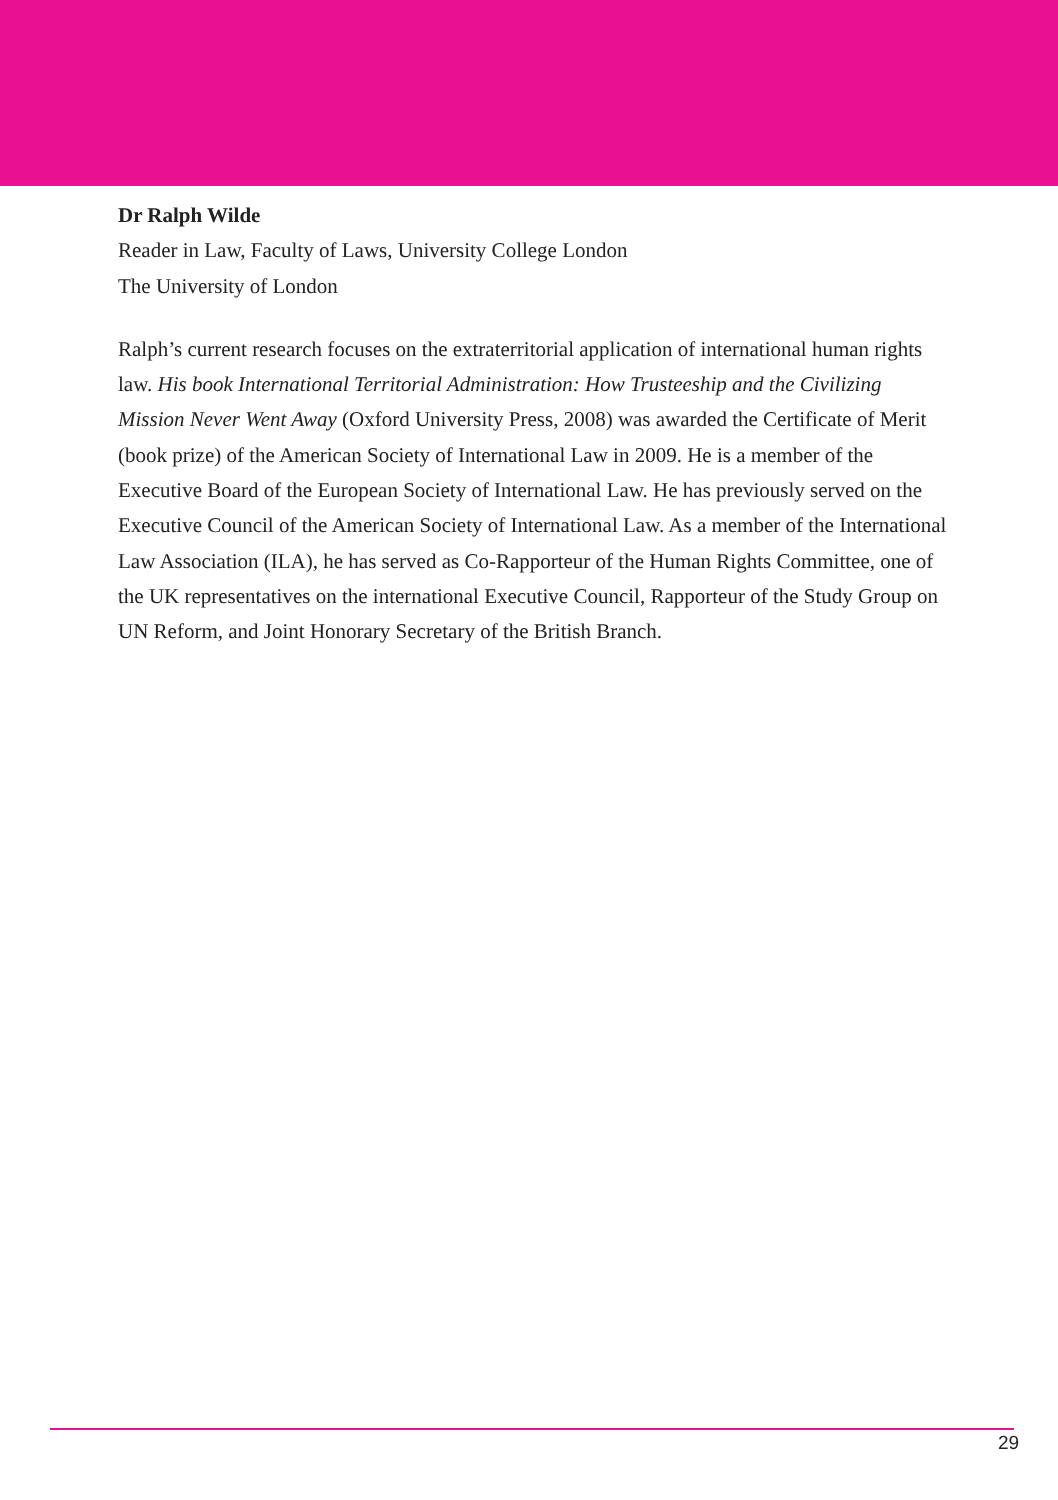Dr Ralph Wilde
Reader in Law, Faculty of Laws, University College London
The University of London
Ralph’s current research focuses on the extraterritorial application of international human rights law. His book International Territorial Administration: How Trusteeship and the Civilizing Mission Never Went Away (Oxford University Press, 2008) was awarded the Certificate of Merit (book prize) of the American Society of International Law in 2009. He is a member of the Executive Board of the European Society of International Law. He has previously served on the Executive Council of the American Society of International Law. As a member of the International Law Association (ILA), he has served as Co-Rapporteur of the Human Rights Committee, one of the UK representatives on the international Executive Council, Rapporteur of the Study Group on UN Reform, and Joint Honorary Secretary of the British Branch.
29